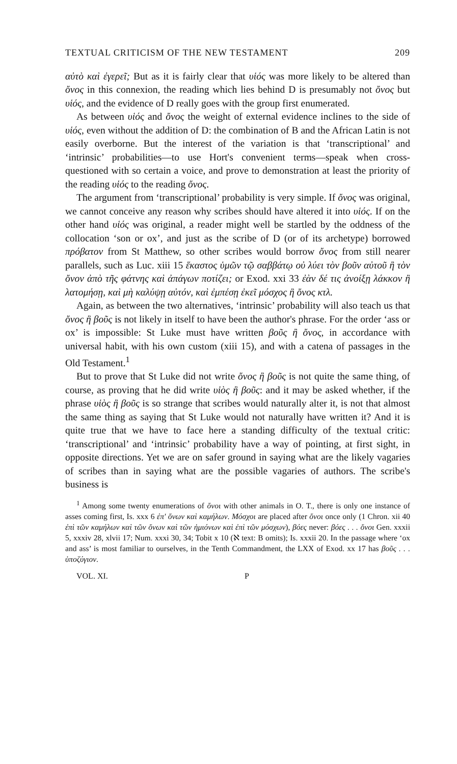TEXTUAL CRITICISM OF THE NEW TESTAMENT 209
αὐτὸ καὶ ἐγερεῖ; But as it is fairly clear that υἱός was more likely to be altered than ὄνος in this connexion, the reading which lies behind D is presumably not ὄνος but υἱός, and the evidence of D really goes with the group first enumerated.
As between υἱός and ὄνος the weight of external evidence inclines to the side of υἱός, even without the addition of D: the combination of B and the African Latin is not easily overborne. But the interest of the variation is that ‘transcriptional’ and ‘intrinsic’ probabilities—to use Hort's convenient terms—speak when cross-questioned with so certain a voice, and prove to demonstration at least the priority of the reading υἱός to the reading ὄνος.
The argument from ‘transcriptional’ probability is very simple. If ὄνος was original, we cannot conceive any reason why scribes should have altered it into υἱός. If on the other hand υἱός was original, a reader might well be startled by the oddness of the collocation ‘son or ox’, and just as the scribe of D (or of its archetype) borrowed πρόβατον from St Matthew, so other scribes would borrow ὄνος from still nearer parallels, such as Luc. xiii 15 ἕκαστος ὑμῶν τῷ σαββάτῳ οὐ λύει τὸν βοῦν αὐτοῦ ἢ τὸν ὄνον ἀπὸ τῆς φάτνης καὶ ἀπάγων ποτίζει; or Exod. xxi 33 ἐὰν δέ τις ἀνοίξῃ λάκκον ἢ λατομήσῃ, καὶ μὴ καλύψῃ αὐτόν, καὶ ἐμπέσῃ ἐκεῖ μόσχος ἢ ὄνος κτλ.
Again, as between the two alternatives, ‘intrinsic’ probability will also teach us that ὄνος ἢ βοῦς is not likely in itself to have been the author's phrase. For the order ‘ass or ox’ is impossible: St Luke must have written βοῦς ἢ ὄνος, in accordance with universal habit, with his own custom (xiii 15), and with a catena of passages in the Old Testament.<sup>1</sup>
But to prove that St Luke did not write ὄνος ἢ βοῦς is not quite the same thing, of course, as proving that he did write υἱὸς ἢ βοῦς: and it may be asked whether, if the phrase υἱὸς ἢ βοῦς is so strange that scribes would naturally alter it, is not that almost the same thing as saying that St Luke would not naturally have written it? And it is quite true that we have to face here a standing difficulty of the textual critic: ‘transcriptional’ and ‘intrinsic’ probability have a way of pointing, at first sight, in opposite directions. Yet we are on safer ground in saying what are the likely vagaries of scribes than in saying what are the possible vagaries of authors. The scribe's business is
<sup>1</sup> Among some twenty enumerations of ὄνοι with other animals in O. T., there is only one instance of asses coming first, Is. xxx 6 ἐπ' ὄνων καὶ καμήλων. Μόσχοι are placed after ὄνοι once only (1 Chron. xii 40 ἐπὶ τῶν καμήλων καὶ τῶν ὄνων καὶ τῶν ἡμιόνων καὶ ἐπὶ τῶν μόσχων), βόες never: βόες . . . ὄνοι Gen. xxxii 5, xxxiv 28, xlvii 17; Num. xxxi 30, 34; Tobit x 10 (ℵ text: B omits); Is. xxxii 20. In the passage where ‘ox and ass’ is most familiar to ourselves, in the Tenth Commandment, the LXX of Exod. xx 17 has βοῦς . . . ὑποζύγιον.
VOL. XI. P